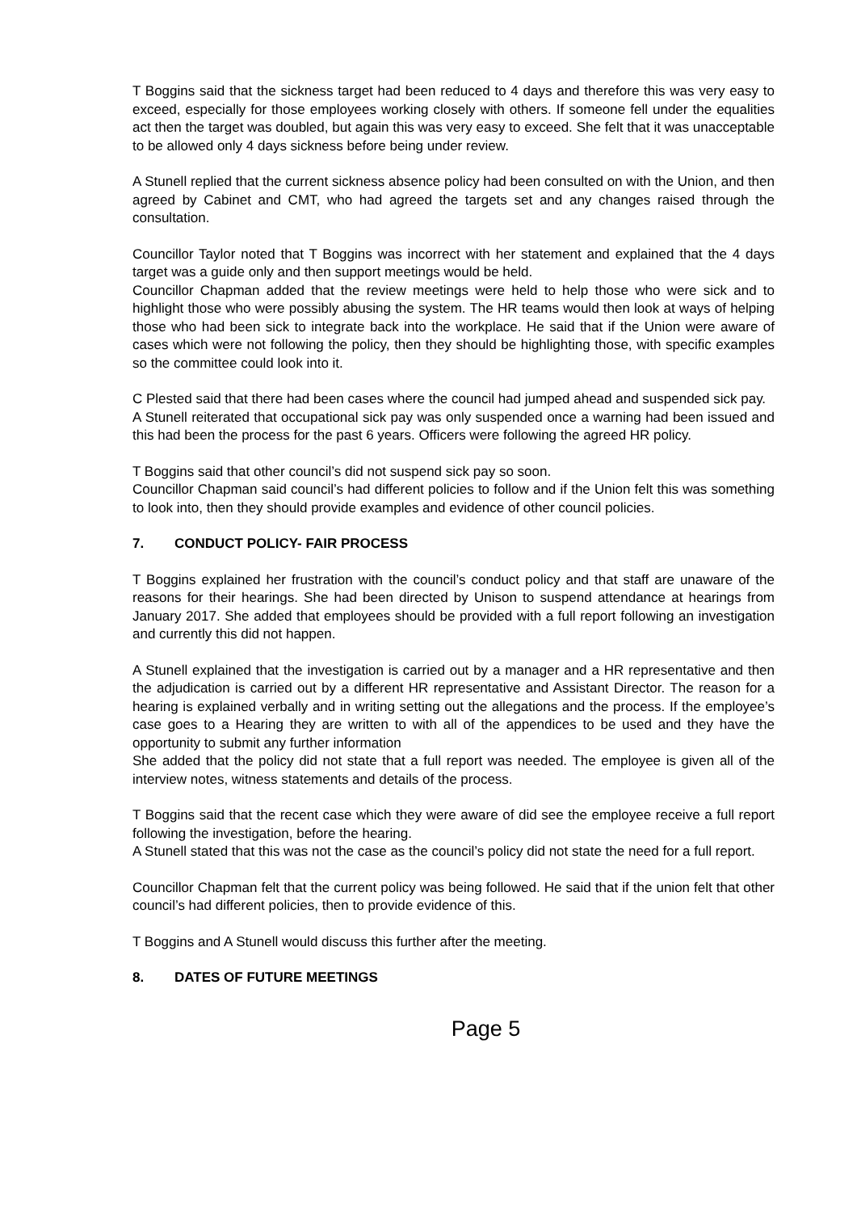T Boggins said that the sickness target had been reduced to 4 days and therefore this was very easy to exceed, especially for those employees working closely with others. If someone fell under the equalities act then the target was doubled, but again this was very easy to exceed. She felt that it was unacceptable to be allowed only 4 days sickness before being under review.
A Stunell replied that the current sickness absence policy had been consulted on with the Union, and then agreed by Cabinet and CMT, who had agreed the targets set and any changes raised through the consultation.
Councillor Taylor noted that T Boggins was incorrect with her statement and explained that the 4 days target was a guide only and then support meetings would be held.
Councillor Chapman added that the review meetings were held to help those who were sick and to highlight those who were possibly abusing the system. The HR teams would then look at ways of helping those who had been sick to integrate back into the workplace. He said that if the Union were aware of cases which were not following the policy, then they should be highlighting those, with specific examples so the committee could look into it.
C Plested said that there had been cases where the council had jumped ahead and suspended sick pay.
A Stunell reiterated that occupational sick pay was only suspended once a warning had been issued and this had been the process for the past 6 years. Officers were following the agreed HR policy.
T Boggins said that other council’s did not suspend sick pay so soon.
Councillor Chapman said council’s had different policies to follow and if the Union felt this was something to look into, then they should provide examples and evidence of other council policies.
7. CONDUCT POLICY- FAIR PROCESS
T Boggins explained her frustration with the council’s conduct policy and that staff are unaware of the reasons for their hearings. She had been directed by Unison to suspend attendance at hearings from January 2017. She added that employees should be provided with a full report following an investigation and currently this did not happen.
A Stunell explained that the investigation is carried out by a manager and a HR representative and then the adjudication is carried out by a different HR representative and Assistant Director. The reason for a hearing is explained verbally and in writing setting out the allegations and the process. If the employee’s case goes to a Hearing they are written to with all of the appendices to be used and they have the opportunity to submit any further information
She added that the policy did not state that a full report was needed. The employee is given all of the interview notes, witness statements and details of the process.
T Boggins said that the recent case which they were aware of did see the employee receive a full report following the investigation, before the hearing.
A Stunell stated that this was not the case as the council’s policy did not state the need for a full report.
Councillor Chapman felt that the current policy was being followed. He said that if the union felt that other council’s had different policies, then to provide evidence of this.
T Boggins and A Stunell would discuss this further after the meeting.
8. DATES OF FUTURE MEETINGS
Page 5